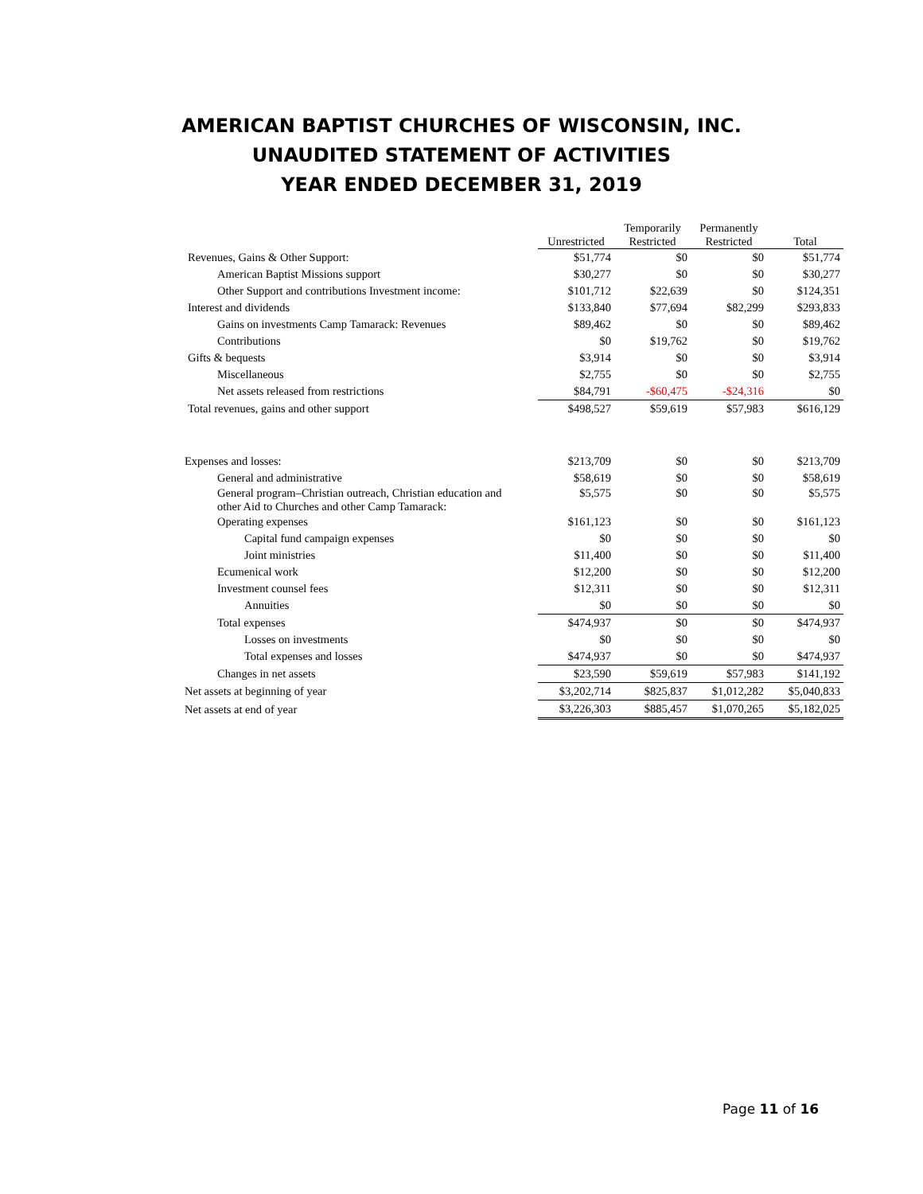AMERICAN BAPTIST CHURCHES OF WISCONSIN, INC.
UNAUDITED STATEMENT OF ACTIVITIES
YEAR ENDED DECEMBER 31, 2019
| | Unrestricted | Temporarily Restricted | Permanently Restricted | Total |
| --- | --- | --- | --- | --- |
| Revenues, Gains & Other Support: | $51,774 | $0 | $0 | $51,774 |
| American Baptist Missions support | $30,277 | $0 | $0 | $30,277 |
| Other Support and contributions Investment income: | $101,712 | $22,639 | $0 | $124,351 |
| Interest and dividends | $133,840 | $77,694 | $82,299 | $293,833 |
| Gains on investments Camp Tamarack: Revenues | $89,462 | $0 | $0 | $89,462 |
| Contributions | $0 | $19,762 | $0 | $19,762 |
| Gifts & bequests | $3,914 | $0 | $0 | $3,914 |
| Miscellaneous | $2,755 | $0 | $0 | $2,755 |
| Net assets released from restrictions | $84,791 | -$60,475 | -$24,316 | $0 |
| Total revenues, gains and other support | $498,527 | $59,619 | $57,983 | $616,129 |
| Expenses and losses: | $213,709 | $0 | $0 | $213,709 |
| General and administrative | $58,619 | $0 | $0 | $58,619 |
| General program–Christian outreach, Christian education and other Aid to Churches and other Camp Tamarack: | $5,575 | $0 | $0 | $5,575 |
| Operating expenses | $161,123 | $0 | $0 | $161,123 |
| Capital fund campaign expenses | $0 | $0 | $0 | $0 |
| Joint ministries | $11,400 | $0 | $0 | $11,400 |
| Ecumenical work | $12,200 | $0 | $0 | $12,200 |
| Investment counsel fees | $12,311 | $0 | $0 | $12,311 |
| Annuities | $0 | $0 | $0 | $0 |
| Total expenses | $474,937 | $0 | $0 | $474,937 |
| Losses on investments | $0 | $0 | $0 | $0 |
| Total expenses and losses | $474,937 | $0 | $0 | $474,937 |
| Changes in net assets | $23,590 | $59,619 | $57,983 | $141,192 |
| Net assets at beginning of year | $3,202,714 | $825,837 | $1,012,282 | $5,040,833 |
| Net assets at end of year | $3,226,303 | $885,457 | $1,070,265 | $5,182,025 |
Page 11 of 16